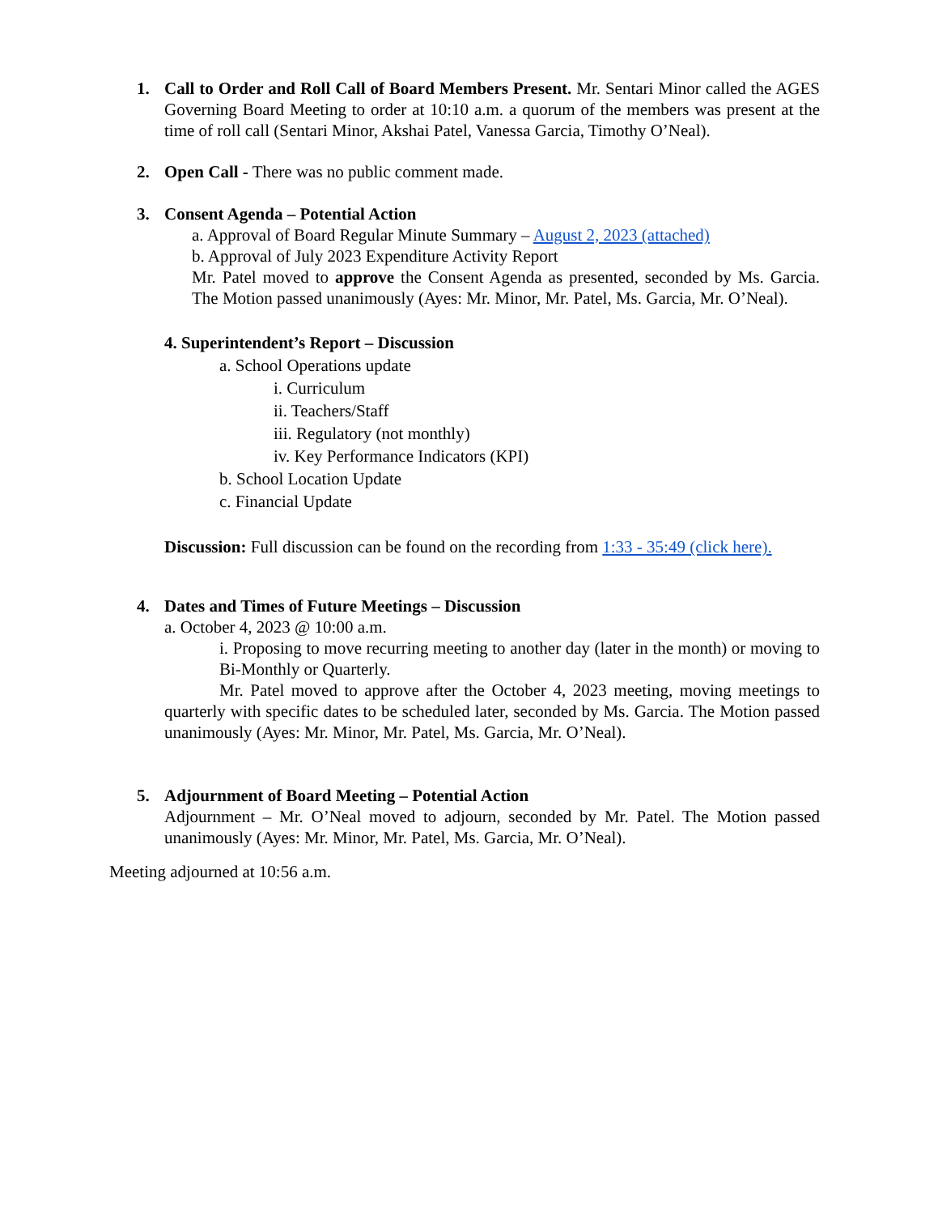1.
Call to Order and Roll Call of Board Members Present. Mr. Sentari Minor called the AGES Governing Board Meeting to order at 10:10 a.m. a quorum of the members was present at the time of roll call (Sentari Minor, Akshai Patel, Vanessa Garcia, Timothy O’Neal).
2.
Open Call - There was no public comment made.
3.
Consent Agenda – Potential Action
a. Approval of Board Regular Minute Summary – August 2, 2023 (attached)
b. Approval of July 2023 Expenditure Activity Report
Mr. Patel moved to approve the Consent Agenda as presented, seconded by Ms. Garcia. The Motion passed unanimously (Ayes: Mr. Minor, Mr. Patel, Ms. Garcia, Mr. O’Neal).
4. Superintendent’s Report – Discussion
a. School Operations update
i. Curriculum
ii. Teachers/Staff
iii. Regulatory (not monthly)
iv. Key Performance Indicators (KPI)
b. School Location Update
c. Financial Update
Discussion: Full discussion can be found on the recording from 1:33 - 35:49 (click here).
4.
Dates and Times of Future Meetings – Discussion
a. October 4, 2023 @ 10:00 a.m.
i. Proposing to move recurring meeting to another day (later in the month) or moving to Bi-Monthly or Quarterly.
Mr. Patel moved to approve after the October 4, 2023 meeting, moving meetings to quarterly with specific dates to be scheduled later, seconded by Ms. Garcia. The Motion passed unanimously (Ayes: Mr. Minor, Mr. Patel, Ms. Garcia, Mr. O’Neal).
5.
Adjournment of Board Meeting – Potential Action
Adjournment – Mr. O’Neal moved to adjourn, seconded by Mr. Patel. The Motion passed unanimously (Ayes: Mr. Minor, Mr. Patel, Ms. Garcia, Mr. O’Neal).
Meeting adjourned at 10:56 a.m.